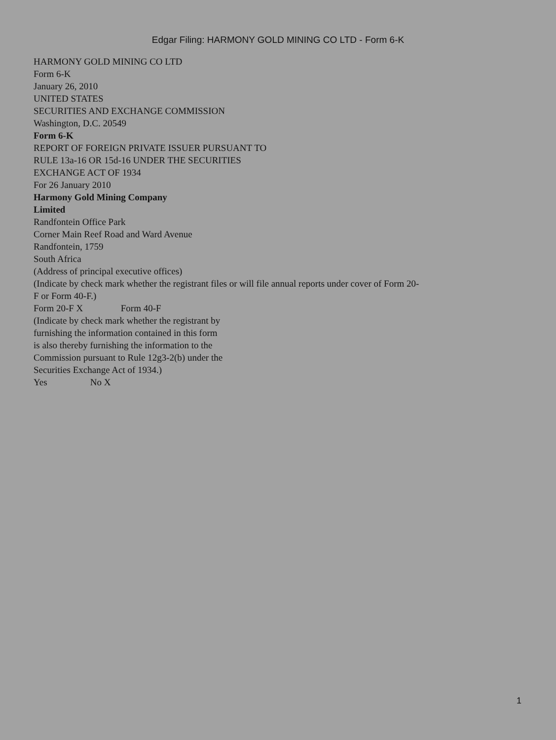Edgar Filing: HARMONY GOLD MINING CO LTD - Form 6-K
HARMONY GOLD MINING CO LTD
Form 6-K
January 26, 2010
UNITED STATES
SECURITIES AND EXCHANGE COMMISSION
Washington, D.C. 20549
Form 6-K
REPORT OF FOREIGN PRIVATE ISSUER PURSUANT TO
RULE 13a-16 OR 15d-16 UNDER THE SECURITIES
EXCHANGE ACT OF 1934
For 26 January 2010
Harmony Gold Mining Company
Limited
Randfontein Office Park
Corner Main Reef Road and Ward Avenue
Randfontein, 1759
South Africa
(Address of principal executive offices)
(Indicate by check mark whether the registrant files or will file annual reports under cover of Form 20-
F or Form 40-F.)
Form 20-F X Form 40-F
(Indicate by check mark whether the registrant by
furnishing the information contained in this form
is also thereby furnishing the information to the
Commission pursuant to Rule 12g3-2(b) under the
Securities Exchange Act of 1934.)
Yes No X
1